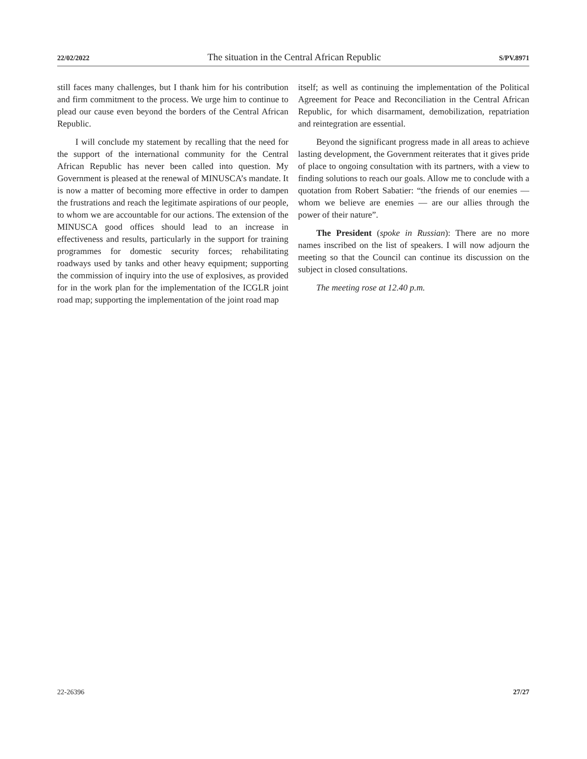22/02/2022 The situation in the Central African Republic S/PV.8971
still faces many challenges, but I thank him for his contribution and firm commitment to the process. We urge him to continue to plead our cause even beyond the borders of the Central African Republic.
I will conclude my statement by recalling that the need for the support of the international community for the Central African Republic has never been called into question. My Government is pleased at the renewal of MINUSCA’s mandate. It is now a matter of becoming more effective in order to dampen the frustrations and reach the legitimate aspirations of our people, to whom we are accountable for our actions. The extension of the MINUSCA good offices should lead to an increase in effectiveness and results, particularly in the support for training programmes for domestic security forces; rehabilitating roadways used by tanks and other heavy equipment; supporting the commission of inquiry into the use of explosives, as provided for in the work plan for the implementation of the ICGLR joint road map; supporting the implementation of the joint road map
itself; as well as continuing the implementation of the Political Agreement for Peace and Reconciliation in the Central African Republic, for which disarmament, demobilization, repatriation and reintegration are essential.
Beyond the significant progress made in all areas to achieve lasting development, the Government reiterates that it gives pride of place to ongoing consultation with its partners, with a view to finding solutions to reach our goals. Allow me to conclude with a quotation from Robert Sabatier: “the friends of our enemies — whom we believe are enemies — are our allies through the power of their nature”.
The President (spoke in Russian): There are no more names inscribed on the list of speakers. I will now adjourn the meeting so that the Council can continue its discussion on the subject in closed consultations.
The meeting rose at 12.40 p.m.
22-26396 27/27